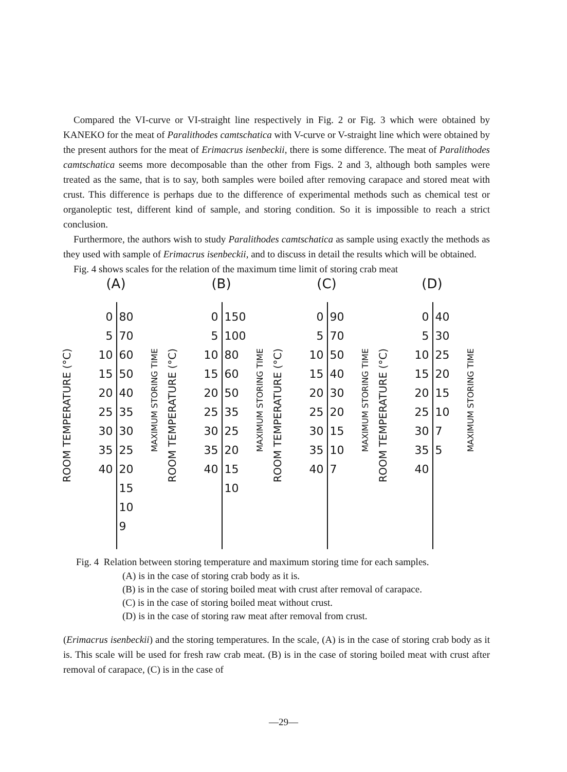Compared the VI-curve or VI-straight line respectively in Fig. 2 or Fig. 3 which were obtained by KANEKO for the meat of Paralithodes camtschatica with V-curve or V-straight line which were obtained by the present authors for the meat of Erimacrus isenbeckii, there is some difference. The meat of Paralithodes camtschatica seems more decomposable than the other from Figs. 2 and 3, although both samples were treated as the same, that is to say, both samples were boiled after removing carapace and stored meat with crust. This difference is perhaps due to the difference of experimental methods such as chemical test or organoleptic test, different kind of sample, and storing condition. So it is impossible to reach a strict conclusion.
Furthermore, the authors wish to study Paralithodes camtschatica as sample using exactly the methods as they used with sample of Erimacrus isenbeckii, and to discuss in detail the results which will be obtained.
Fig. 4 shows scales for the relation of the maximum time limit of storing crab meat
(A)
ROOM TEMPERATURE (°C)
0
5
10
15
20
25
30
35
40
80
70
60
50
40
35
30
25
20
15
10
9
MAXIMUM STORING TIME
(B)
ROOM TEMPERATURE (°C)
0
5
10
15
20
25
30
35
40
150
100
80
60
50
35
25
20
15
10
MAXIMUM STORING TIME
(C)
ROOM TEMPERATURE (°C)
0
5
10
15
20
25
30
35
40
90
70
50
40
30
20
15
10
7
MAXIMUM STORING TIME
(D)
ROOM TEMPERATURE (°C)
0
5
10
15
20
25
30
35
40
40
30
25
20
15
10
7
5
MAXIMUM STORING TIME
Fig. 4 Relation between storing temperature and maximum storing time for each samples.
(A) is in the case of storing crab body as it is.
(B) is in the case of storing boiled meat with crust after removal of carapace.
(C) is in the case of storing boiled meat without crust.
(D) is in the case of storing raw meat after removal from crust.
(Erimacrus isenbeckii) and the storing temperatures. In the scale, (A) is in the case of storing crab body as it is. This scale will be used for fresh raw crab meat. (B) is in the case of storing boiled meat with crust after removal of carapace, (C) is in the case of
—29—